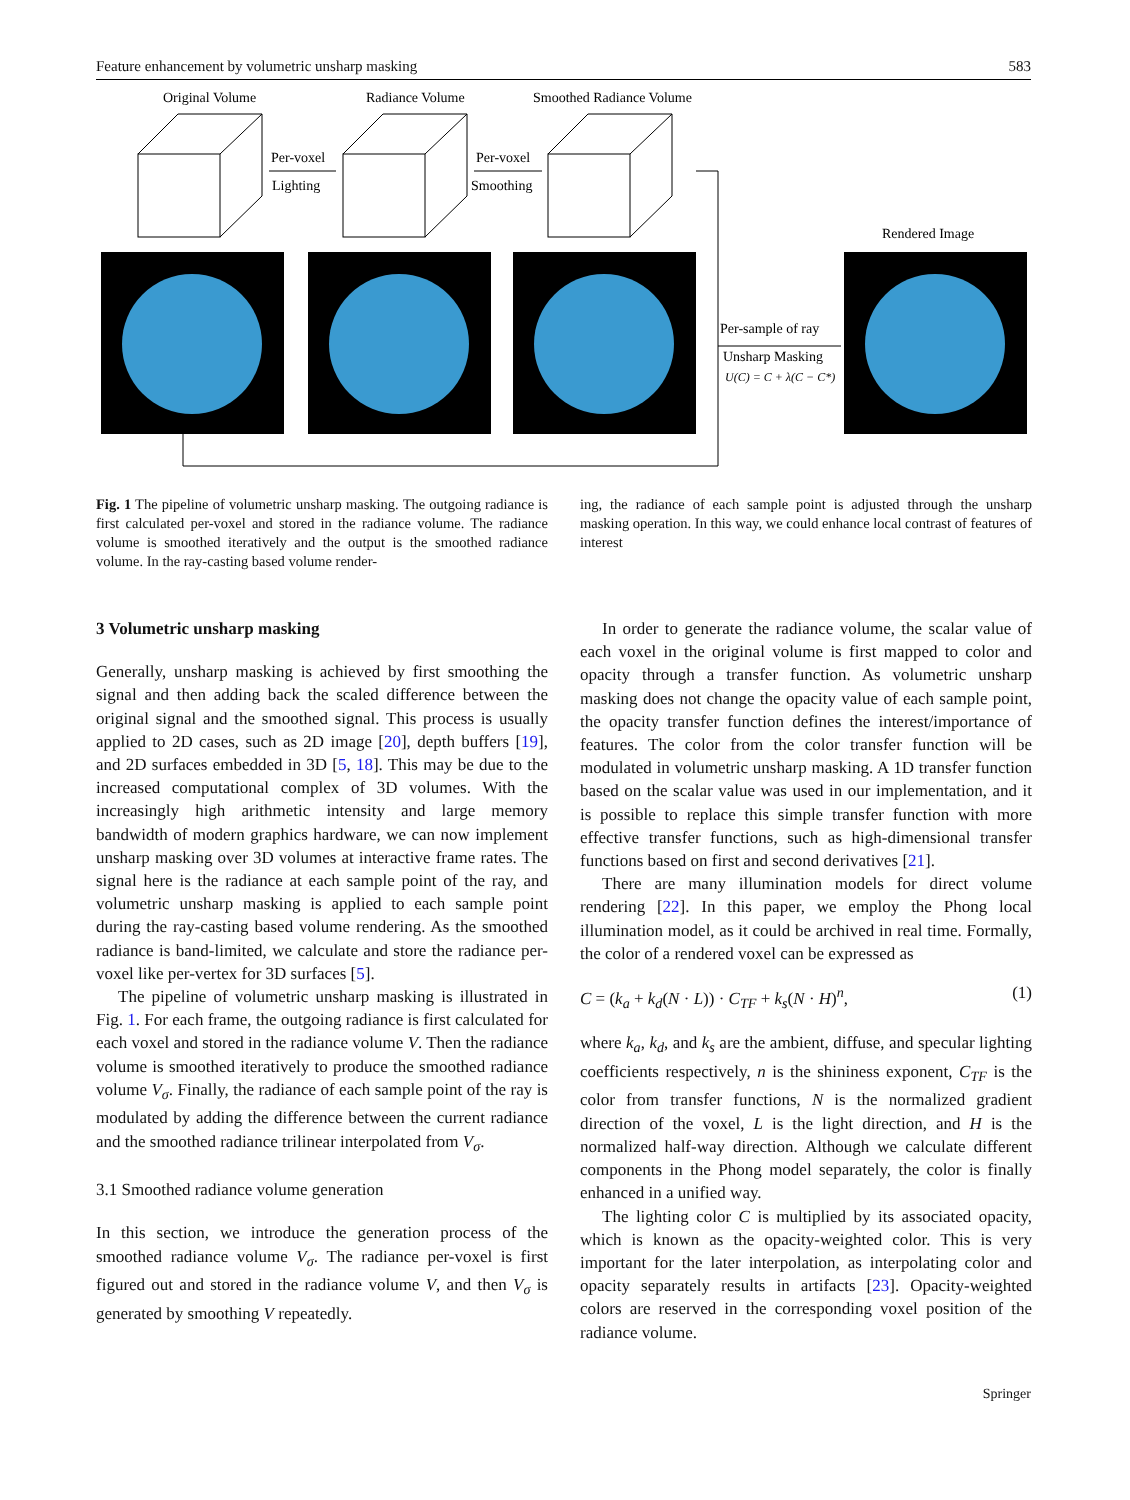Feature enhancement by volumetric unsharp masking 583
Original Volume
Radiance Volume
Smoothed Radiance Volume
Per-voxel
Lighting
Per-voxel
Smoothing
Rendered Image
Per-sample of ray
Unsharp Masking
U(C) = C + λ(C − C*)
Fig. 1 The pipeline of volumetric unsharp masking. The outgoing radiance is first calculated per-voxel and stored in the radiance volume. The radiance volume is smoothed iteratively and the output is the smoothed radiance volume. In the ray-casting based volume render-
ing, the radiance of each sample point is adjusted through the unsharp masking operation. In this way, we could enhance local contrast of features of interest
3 Volumetric unsharp masking
Generally, unsharp masking is achieved by first smoothing the signal and then adding back the scaled difference between the original signal and the smoothed signal. This process is usually applied to 2D cases, such as 2D image [20], depth buffers [19], and 2D surfaces embedded in 3D [5, 18]. This may be due to the increased computational complex of 3D volumes. With the increasingly high arithmetic intensity and large memory bandwidth of modern graphics hardware, we can now implement unsharp masking over 3D volumes at interactive frame rates. The signal here is the radiance at each sample point of the ray, and volumetric unsharp masking is applied to each sample point during the ray-casting based volume rendering. As the smoothed radiance is band-limited, we calculate and store the radiance per-voxel like per-vertex for 3D surfaces [5].
The pipeline of volumetric unsharp masking is illustrated in Fig. 1. For each frame, the outgoing radiance is first calculated for each voxel and stored in the radiance volume V. Then the radiance volume is smoothed iteratively to produce the smoothed radiance volume V<sub>σ</sub>. Finally, the radiance of each sample point of the ray is modulated by adding the difference between the current radiance and the smoothed radiance trilinear interpolated from V<sub>σ</sub>.
3.1 Smoothed radiance volume generation
In this section, we introduce the generation process of the smoothed radiance volume V<sub>σ</sub>. The radiance per-voxel is first figured out and stored in the radiance volume V, and then V<sub>σ</sub> is generated by smoothing V repeatedly.
In order to generate the radiance volume, the scalar value of each voxel in the original volume is first mapped to color and opacity through a transfer function. As volumetric unsharp masking does not change the opacity value of each sample point, the opacity transfer function defines the interest/importance of features. The color from the color transfer function will be modulated in volumetric unsharp masking. A 1D transfer function based on the scalar value was used in our implementation, and it is possible to replace this simple transfer function with more effective transfer functions, such as high-dimensional transfer functions based on first and second derivatives [21].
There are many illumination models for direct volume rendering [22]. In this paper, we employ the Phong local illumination model, as it could be archived in real time. Formally, the color of a rendered voxel can be expressed as
C = (k<sub>a</sub> + k<sub>d</sub>(N · L)) · C<sub>TF</sub> + k<sub>s</sub>(N · H)<sup>n</sup>, (1)
where k<sub>a</sub>, k<sub>d</sub>, and k<sub>s</sub> are the ambient, diffuse, and specular lighting coefficients respectively, n is the shininess exponent, C<sub>TF</sub> is the color from transfer functions, N is the normalized gradient direction of the voxel, L is the light direction, and H is the normalized half-way direction. Although we calculate different components in the Phong model separately, the color is finally enhanced in a unified way.
The lighting color C is multiplied by its associated opacity, which is known as the opacity-weighted color. This is very important for the later interpolation, as interpolating color and opacity separately results in artifacts [23]. Opacity-weighted colors are reserved in the corresponding voxel position of the radiance volume.
Springer